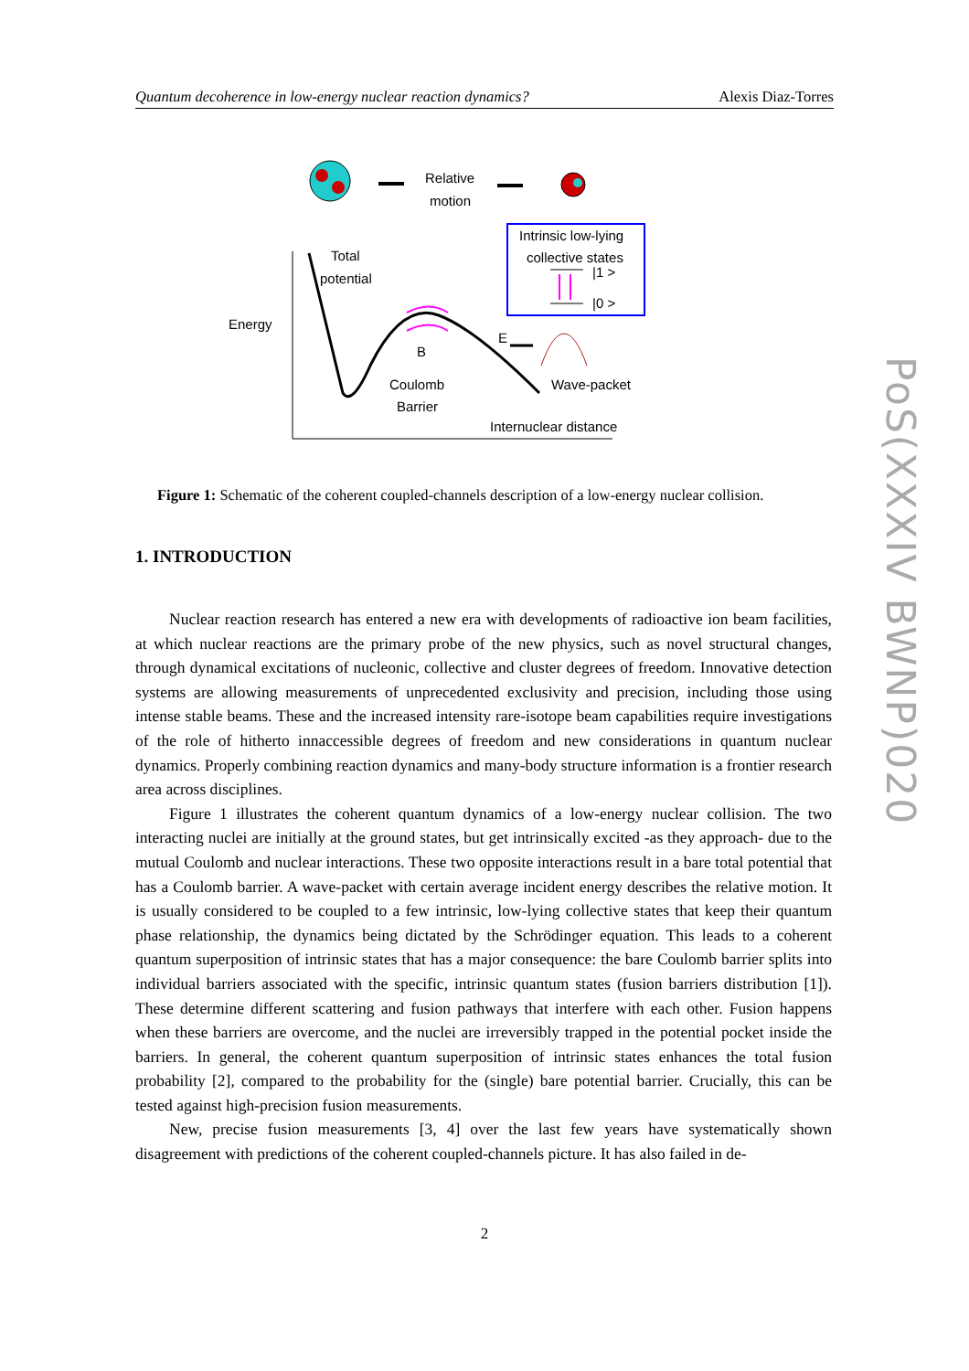Quantum decoherence in low-energy nuclear reaction dynamics? Alexis Diaz-Torres
Relative
motion
Intrinsic low-lying
collective states
|1 >
|0 >
Total
potential
Energy
B
E
Coulomb
Barrier
Wave-packet
Internuclear distance
Figure 1: Schematic of the coherent coupled-channels description of a low-energy nuclear collision.
1. INTRODUCTION
Nuclear reaction research has entered a new era with developments of radioactive ion beam facilities, at which nuclear reactions are the primary probe of the new physics, such as novel structural changes, through dynamical excitations of nucleonic, collective and cluster degrees of freedom. Innovative detection systems are allowing measurements of unprecedented exclusivity and precision, including those using intense stable beams. These and the increased intensity rare-isotope beam capabilities require investigations of the role of hitherto innaccessible degrees of freedom and new considerations in quantum nuclear dynamics. Properly combining reaction dynamics and many-body structure information is a frontier research area across disciplines.
Figure 1 illustrates the coherent quantum dynamics of a low-energy nuclear collision. The two interacting nuclei are initially at the ground states, but get intrinsically excited -as they approach- due to the mutual Coulomb and nuclear interactions. These two opposite interactions result in a bare total potential that has a Coulomb barrier. A wave-packet with certain average incident energy describes the relative motion. It is usually considered to be coupled to a few intrinsic, low-lying collective states that keep their quantum phase relationship, the dynamics being dictated by the Schrödinger equation. This leads to a coherent quantum superposition of intrinsic states that has a major consequence: the bare Coulomb barrier splits into individual barriers associated with the specific, intrinsic quantum states (fusion barriers distribution [1]). These determine different scattering and fusion pathways that interfere with each other. Fusion happens when these barriers are overcome, and the nuclei are irreversibly trapped in the potential pocket inside the barriers. In general, the coherent quantum superposition of intrinsic states enhances the total fusion probability [2], compared to the probability for the (single) bare potential barrier. Crucially, this can be tested against high-precision fusion measurements.
New, precise fusion measurements [3, 4] over the last few years have systematically shown disagreement with predictions of the coherent coupled-channels picture. It has also failed in de-
2
PoS(XXXIV BWNP)020